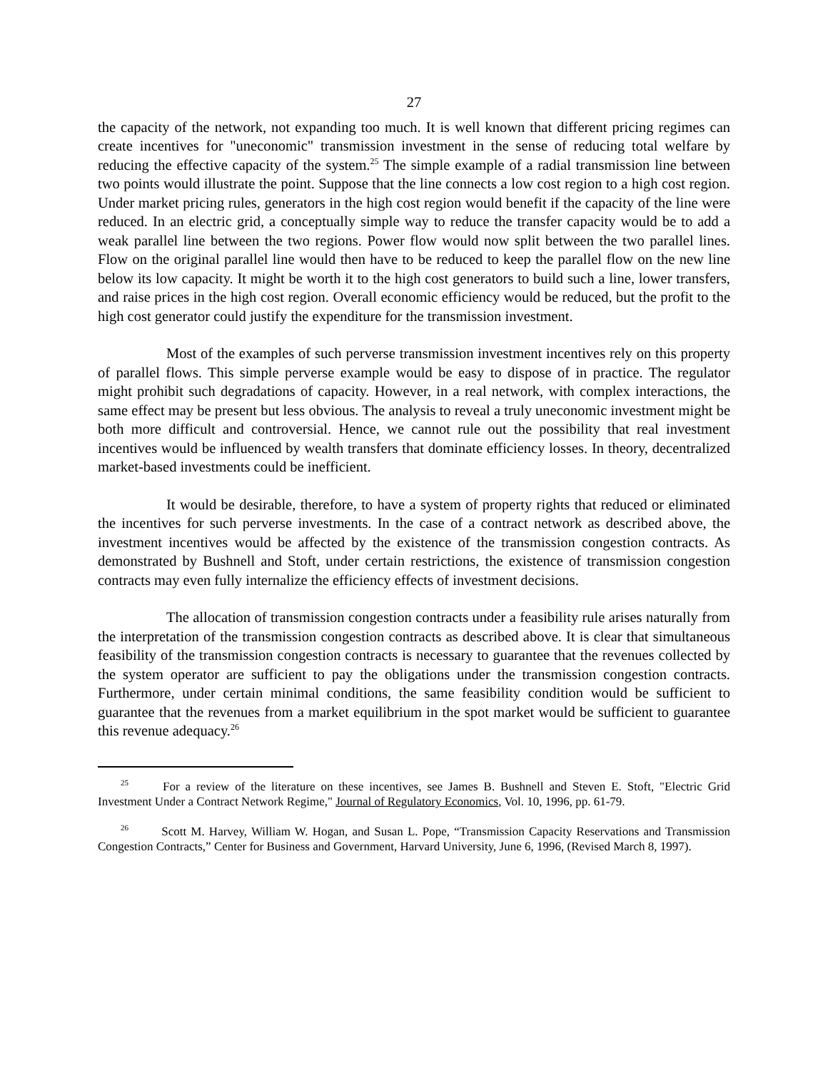27
the capacity of the network, not expanding too much. It is well known that different pricing regimes can create incentives for "uneconomic" transmission investment in the sense of reducing total welfare by reducing the effective capacity of the system.<sup>25</sup> The simple example of a radial transmission line between two points would illustrate the point. Suppose that the line connects a low cost region to a high cost region. Under market pricing rules, generators in the high cost region would benefit if the capacity of the line were reduced. In an electric grid, a conceptually simple way to reduce the transfer capacity would be to add a weak parallel line between the two regions. Power flow would now split between the two parallel lines. Flow on the original parallel line would then have to be reduced to keep the parallel flow on the new line below its low capacity. It might be worth it to the high cost generators to build such a line, lower transfers, and raise prices in the high cost region. Overall economic efficiency would be reduced, but the profit to the high cost generator could justify the expenditure for the transmission investment.
Most of the examples of such perverse transmission investment incentives rely on this property of parallel flows. This simple perverse example would be easy to dispose of in practice. The regulator might prohibit such degradations of capacity. However, in a real network, with complex interactions, the same effect may be present but less obvious. The analysis to reveal a truly uneconomic investment might be both more difficult and controversial. Hence, we cannot rule out the possibility that real investment incentives would be influenced by wealth transfers that dominate efficiency losses. In theory, decentralized market-based investments could be inefficient.
It would be desirable, therefore, to have a system of property rights that reduced or eliminated the incentives for such perverse investments. In the case of a contract network as described above, the investment incentives would be affected by the existence of the transmission congestion contracts. As demonstrated by Bushnell and Stoft, under certain restrictions, the existence of transmission congestion contracts may even fully internalize the efficiency effects of investment decisions.
The allocation of transmission congestion contracts under a feasibility rule arises naturally from the interpretation of the transmission congestion contracts as described above. It is clear that simultaneous feasibility of the transmission congestion contracts is necessary to guarantee that the revenues collected by the system operator are sufficient to pay the obligations under the transmission congestion contracts. Furthermore, under certain minimal conditions, the same feasibility condition would be sufficient to guarantee that the revenues from a market equilibrium in the spot market would be sufficient to guarantee this revenue adequacy.<sup>26</sup>
<sup>25</sup> For a review of the literature on these incentives, see James B. Bushnell and Steven E. Stoft, "Electric Grid Investment Under a Contract Network Regime," Journal of Regulatory Economics, Vol. 10, 1996, pp. 61-79.
<sup>26</sup> Scott M. Harvey, William W. Hogan, and Susan L. Pope, “Transmission Capacity Reservations and Transmission Congestion Contracts,” Center for Business and Government, Harvard University, June 6, 1996, (Revised March 8, 1997).